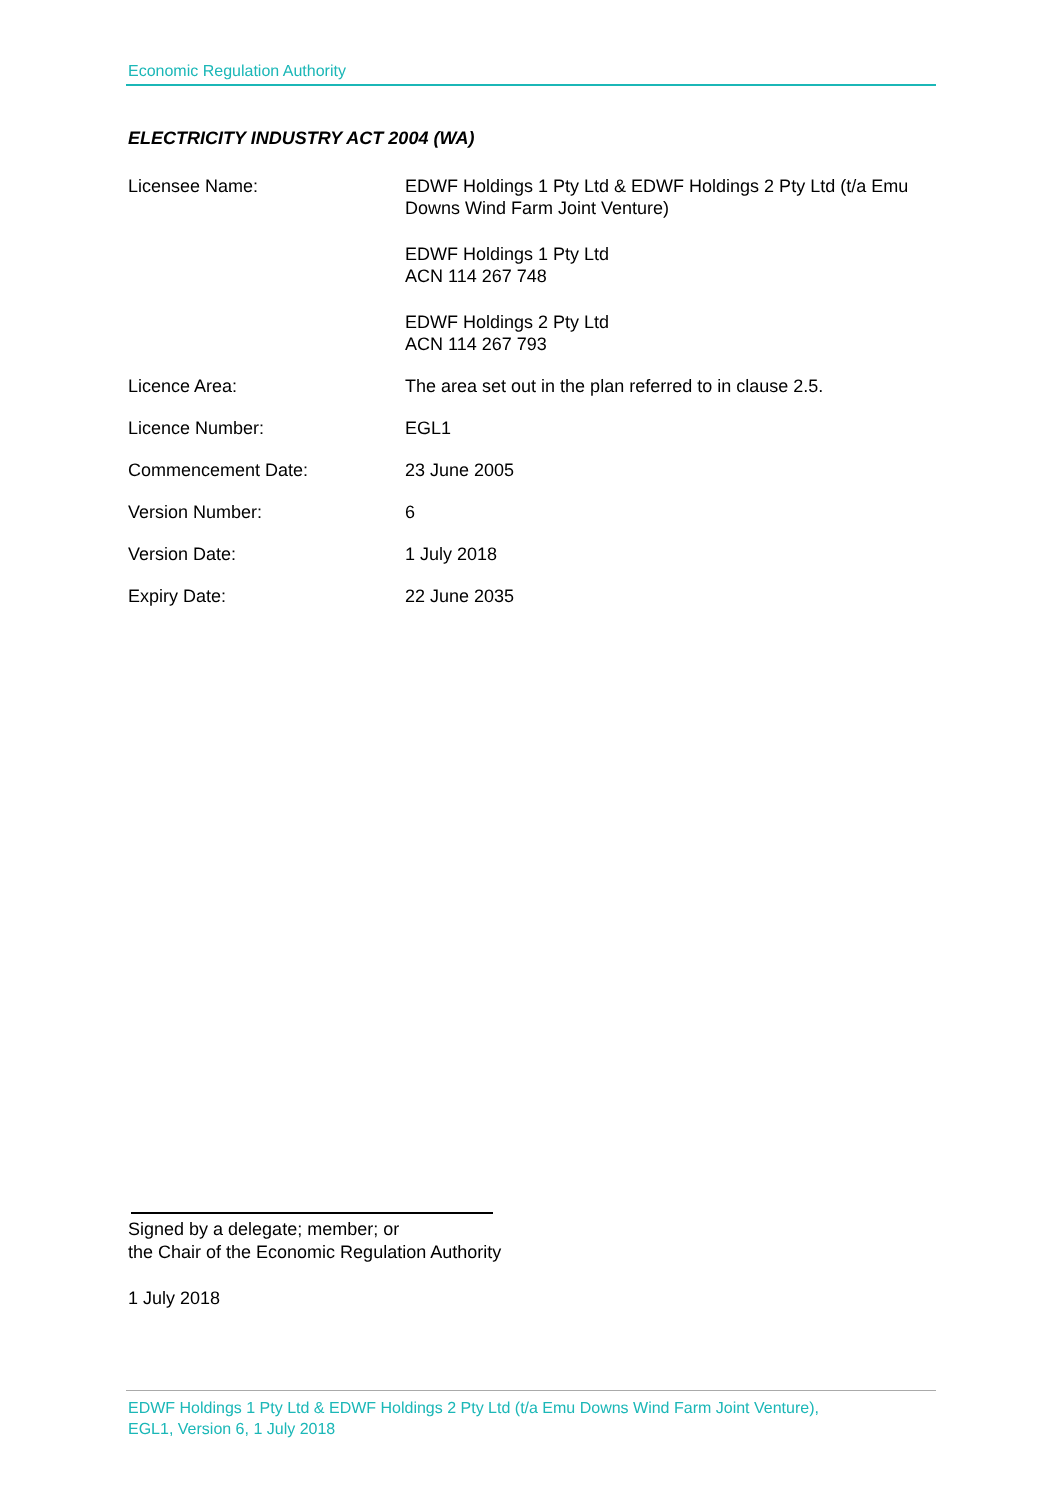Economic Regulation Authority
ELECTRICITY INDUSTRY ACT 2004 (WA)
Licensee Name: EDWF Holdings 1 Pty Ltd & EDWF Holdings 2 Pty Ltd (t/a Emu Downs Wind Farm Joint Venture)
EDWF Holdings 1 Pty Ltd
ACN 114 267 748
EDWF Holdings 2 Pty Ltd
ACN 114 267 793
Licence Area: The area set out in the plan referred to in clause 2.5.
Licence Number: EGL1
Commencement Date: 23 June 2005
Version Number: 6
Version Date: 1 July 2018
Expiry Date: 22 June 2035
Signed by a delegate; member; or
the Chair of the Economic Regulation Authority
1 July 2018
EDWF Holdings 1 Pty Ltd & EDWF Holdings 2 Pty Ltd (t/a Emu Downs Wind Farm Joint Venture),
EGL1, Version 6, 1 July 2018